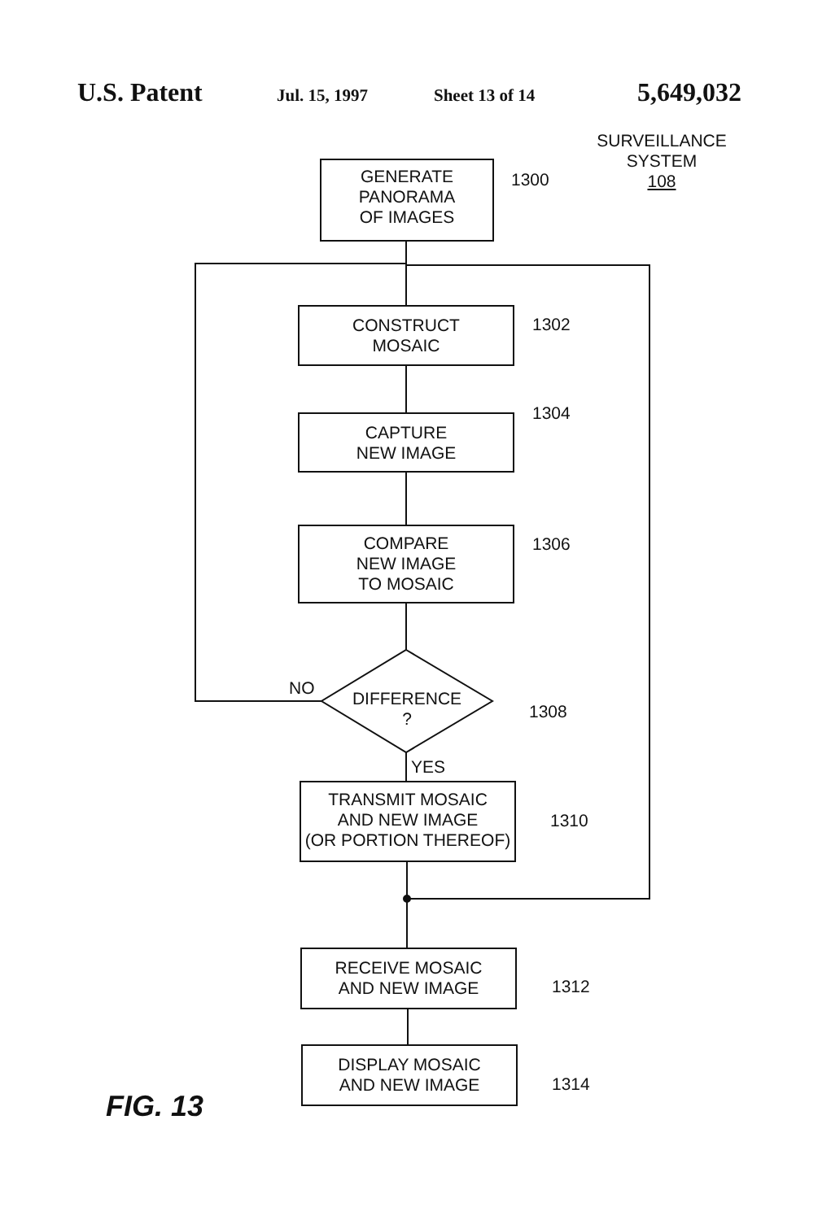U.S. Patent Jul. 15, 1997 Sheet 13 of 14 5,649,032
GENERATE
PANORAMA
OF IMAGES
1300
SURVEILLANCE
SYSTEM
108
CONSTRUCT
MOSAIC
1302
CAPTURE
NEW IMAGE
1304
COMPARE
NEW IMAGE
TO MOSAIC
1306
NO
DIFFERENCE
?
1308
YES
TRANSMIT MOSAIC
AND NEW IMAGE
(OR PORTION THEREOF)
1310
RECEIVE MOSAIC
AND NEW IMAGE
1312
DISPLAY MOSAIC
AND NEW IMAGE
1314
FIG. 13